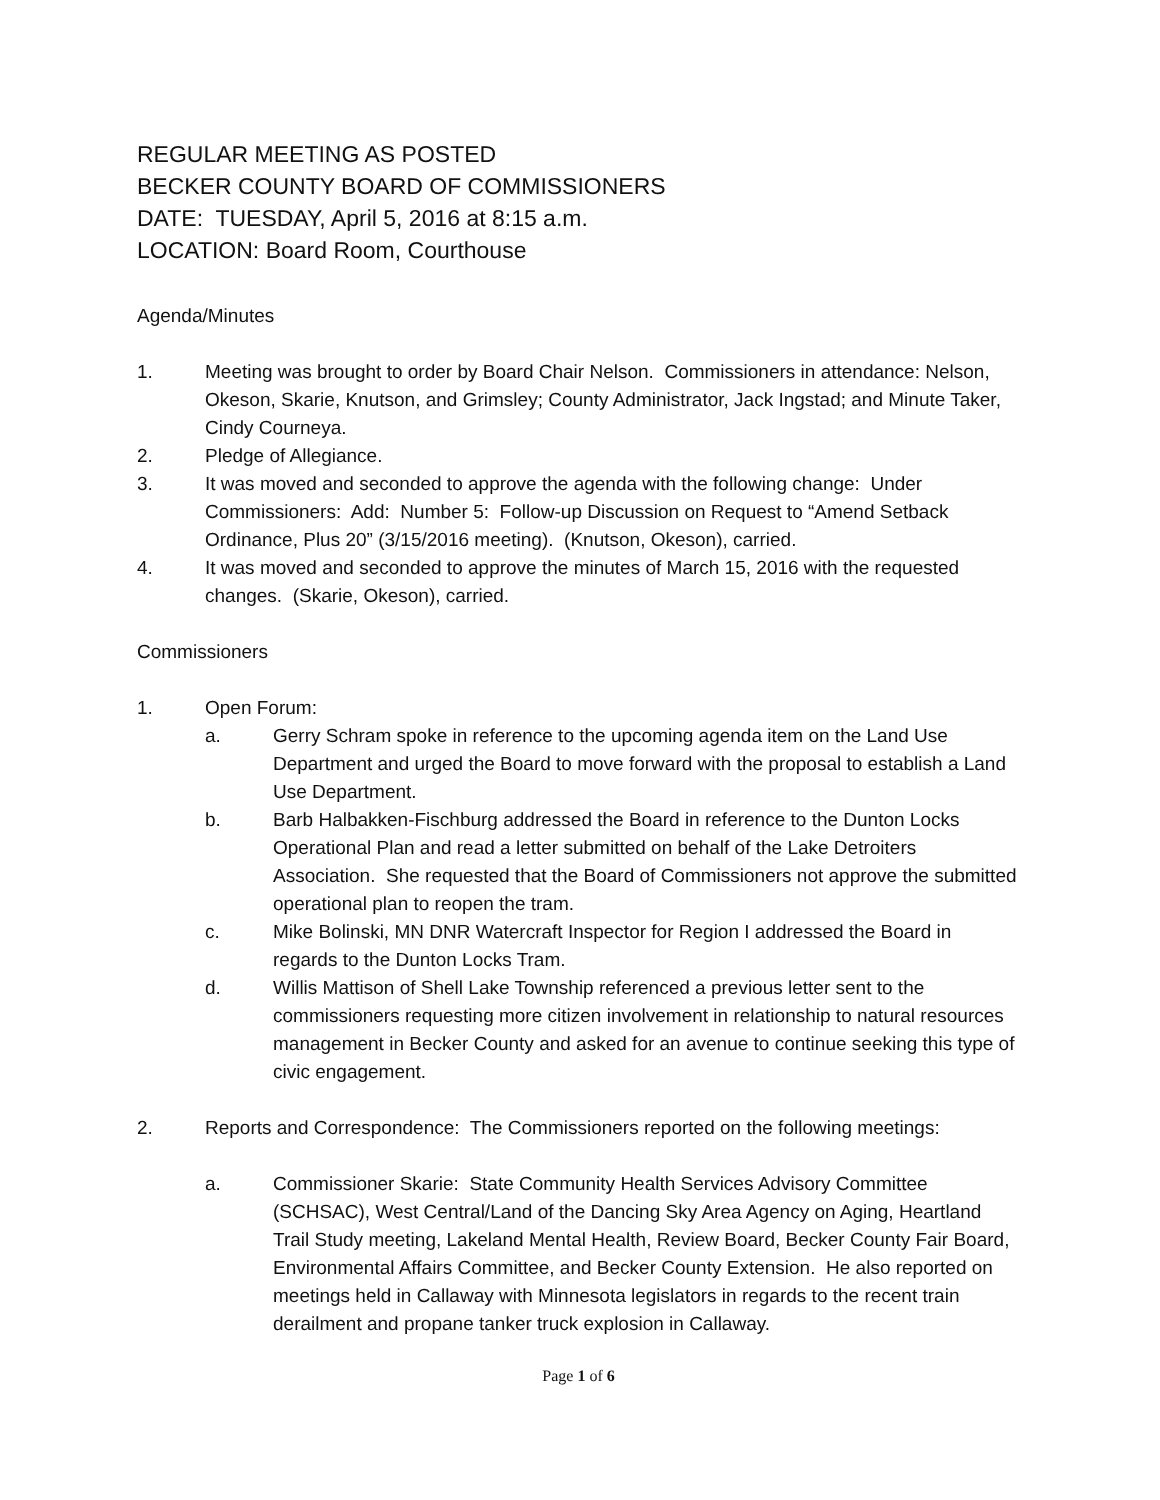REGULAR MEETING AS POSTED
BECKER COUNTY BOARD OF COMMISSIONERS
DATE: TUESDAY, April 5, 2016 at 8:15 a.m.
LOCATION: Board Room, Courthouse
Agenda/Minutes
1. Meeting was brought to order by Board Chair Nelson. Commissioners in attendance: Nelson, Okeson, Skarie, Knutson, and Grimsley; County Administrator, Jack Ingstad; and Minute Taker, Cindy Courneya.
2. Pledge of Allegiance.
3. It was moved and seconded to approve the agenda with the following change: Under Commissioners: Add: Number 5: Follow-up Discussion on Request to “Amend Setback Ordinance, Plus 20” (3/15/2016 meeting). (Knutson, Okeson), carried.
4. It was moved and seconded to approve the minutes of March 15, 2016 with the requested changes. (Skarie, Okeson), carried.
Commissioners
1. Open Forum:
a. Gerry Schram spoke in reference to the upcoming agenda item on the Land Use Department and urged the Board to move forward with the proposal to establish a Land Use Department.
b. Barb Halbakken-Fischburg addressed the Board in reference to the Dunton Locks Operational Plan and read a letter submitted on behalf of the Lake Detroiters Association. She requested that the Board of Commissioners not approve the submitted operational plan to reopen the tram.
c. Mike Bolinski, MN DNR Watercraft Inspector for Region I addressed the Board in regards to the Dunton Locks Tram.
d. Willis Mattison of Shell Lake Township referenced a previous letter sent to the commissioners requesting more citizen involvement in relationship to natural resources management in Becker County and asked for an avenue to continue seeking this type of civic engagement.
2. Reports and Correspondence: The Commissioners reported on the following meetings:
a. Commissioner Skarie: State Community Health Services Advisory Committee (SCHSAC), West Central/Land of the Dancing Sky Area Agency on Aging, Heartland Trail Study meeting, Lakeland Mental Health, Review Board, Becker County Fair Board, Environmental Affairs Committee, and Becker County Extension. He also reported on meetings held in Callaway with Minnesota legislators in regards to the recent train derailment and propane tanker truck explosion in Callaway.
Page 1 of 6